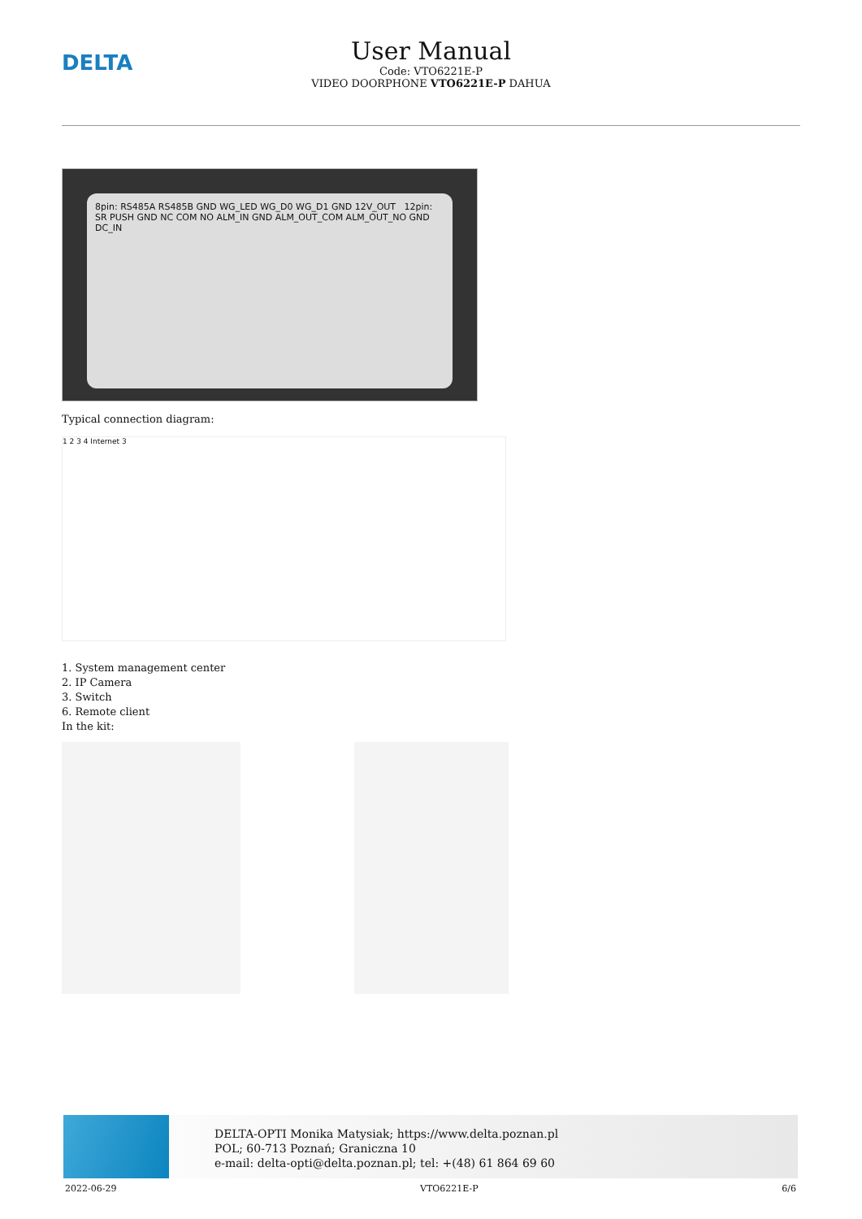DELTA
User Manual
Code: VTO6221E-P
VIDEO DOORPHONE VTO6221E-P DAHUA
8pin: RS485A RS485B GND WG_LED WG_D0 WG_D1 GND 12V_OUT 12pin: SR PUSH GND NC COM NO ALM_IN GND ALM_OUT_COM ALM_OUT_NO GND DC_IN
Typical connection diagram:
1 2 3 4 Internet 3
1. System management center
2. IP Camera
3. Switch
6. Remote client
In the kit:
DELTA-OPTI Monika Matysiak; https://www.delta.poznan.pl
POL; 60-713 Poznań; Graniczna 10
e-mail: delta-opti@delta.poznan.pl; tel: +(48) 61 864 69 60
2022-06-29 VTO6221E-P 6/6